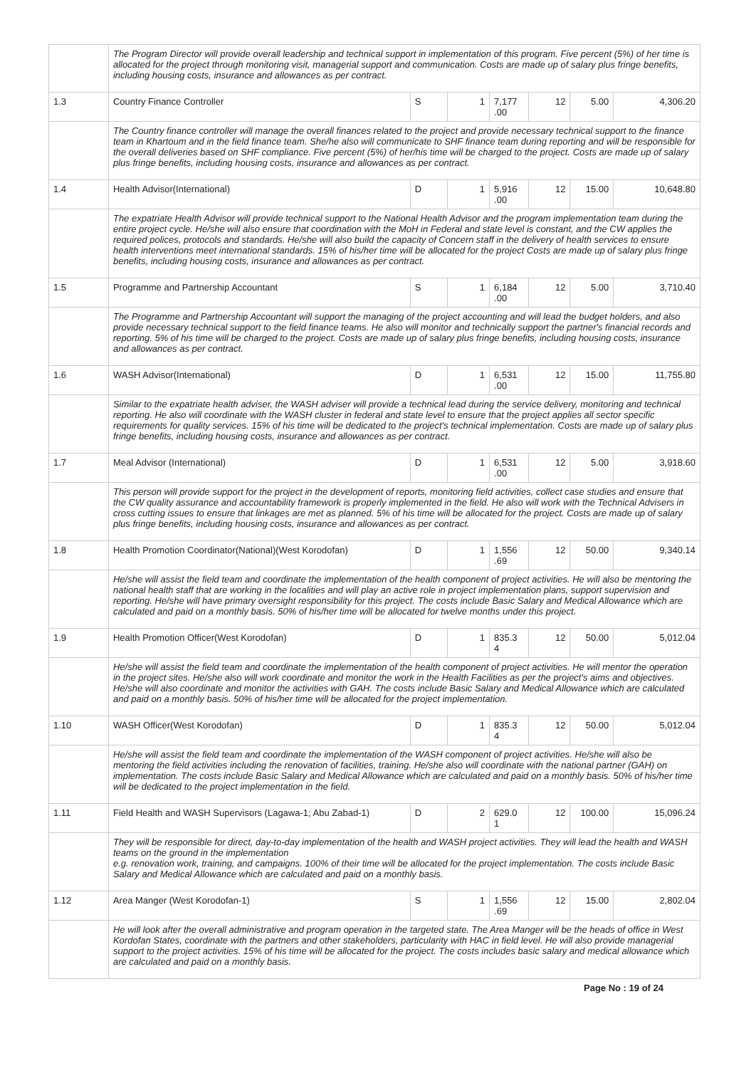| | The Program Director will provide overall leadership and technical support in implementation of this program. Five percent (5%) of her time is allocated for the project through monitoring visit, managerial support and communication. Costs are made up of salary plus fringe benefits, including housing costs, insurance and allowances as per contract. | | | | | | |
| 1.3 | Country Finance Controller | S | 1 | 7,177 .00 | 12 | 5.00 | 4,306.20 |
| | The Country finance controller will manage the overall finances related to the project and provide necessary technical support to the finance team in Khartoum and in the field finance team. She/he also will communicate to SHF finance team during reporting and will be responsible for the overall deliveries based on SHF compliance. Five percent (5%) of her/his time will be charged to the project. Costs are made up of salary plus fringe benefits, including housing costs, insurance and allowances as per contract. | | | | | | |
| 1.4 | Health Advisor(International) | D | 1 | 5,916 .00 | 12 | 15.00 | 10,648.80 |
| | The expatriate Health Advisor will provide technical support to the National Health Advisor and the program implementation team during the entire project cycle. He/she will also ensure that coordination with the MoH in Federal and state level is constant, and the CW applies the required polices, protocols and standards. He/she will also build the capacity of Concern staff in the delivery of health services to ensure health interventions meet international standards. 15% of his/her time will be allocated for the project Costs are made up of salary plus fringe benefits, including housing costs, insurance and allowances as per contract. | | | | | | |
| 1.5 | Programme and Partnership Accountant | S | 1 | 6,184 .00 | 12 | 5.00 | 3,710.40 |
| | The Programme and Partnership Accountant will support the managing of the project accounting and will lead the budget holders, and also provide necessary technical support to the field finance teams. He also will monitor and technically support the partner's financial records and reporting. 5% of his time will be charged to the project. Costs are made up of salary plus fringe benefits, including housing costs, insurance and allowances as per contract. | | | | | | |
| 1.6 | WASH Advisor(International) | D | 1 | 6,531 .00 | 12 | 15.00 | 11,755.80 |
| | Similar to the expatriate health adviser, the WASH adviser will provide a technical lead during the service delivery, monitoring and technical reporting. He also will coordinate with the WASH cluster in federal and state level to ensure that the project applies all sector specific requirements for quality services. 15% of his time will be dedicated to the project's technical implementation. Costs are made up of salary plus fringe benefits, including housing costs, insurance and allowances as per contract. | | | | | | |
| 1.7 | Meal Advisor (International) | D | 1 | 6,531 .00 | 12 | 5.00 | 3,918.60 |
| | This person will provide support for the project in the development of reports, monitoring field activities, collect case studies and ensure that the CW quality assurance and accountability framework is properly implemented in the field. He also will work with the Technical Advisers in cross cutting issues to ensure that linkages are met as planned. 5% of his time will be allocated for the project. Costs are made up of salary plus fringe benefits, including housing costs, insurance and allowances as per contract. | | | | | | |
| 1.8 | Health Promotion Coordinator(National)(West Korodofan) | D | 1 | 1,556 .69 | 12 | 50.00 | 9,340.14 |
| | He/she will assist the field team and coordinate the implementation of the health component of project activities. He will also be mentoring the national health staff that are working in the localities and will play an active role in project implementation plans, support supervision and reporting. He/she will have primary oversight responsibility for this project. The costs include Basic Salary and Medical Allowance which are calculated and paid on a monthly basis. 50% of his/her time will be allocated for twelve months under this project. | | | | | | |
| 1.9 | Health Promotion Officer(West Korodofan) | D | 1 | 835.3 4 | 12 | 50.00 | 5,012.04 |
| | He/she will assist the field team and coordinate the implementation of the health component of project activities. He will mentor the operation in the project sites. He/she also will work coordinate and monitor the work in the Health Facilities as per the project's aims and objectives. He/she will also coordinate and monitor the activities with GAH. The costs include Basic Salary and Medical Allowance which are calculated and paid on a monthly basis. 50% of his/her time will be allocated for the project implementation. | | | | | | |
| 1.10 | WASH Officer(West Korodofan) | D | 1 | 835.3 4 | 12 | 50.00 | 5,012.04 |
| | He/she will assist the field team and coordinate the implementation of the WASH component of project activities. He/she will also be mentoring the field activities including the renovation of facilities, training. He/she also will coordinate with the national partner (GAH) on implementation. The costs include Basic Salary and Medical Allowance which are calculated and paid on a monthly basis. 50% of his/her time will be dedicated to the project implementation in the field. | | | | | | |
| 1.11 | Field Health and WASH Supervisors (Lagawa-1; Abu Zabad-1) | D | 2 | 629.0 1 | 12 | 100.00 | 15,096.24 |
| | They will be responsible for direct, day-to-day implementation of the health and WASH project activities. They will lead the health and WASH teams on the ground in the implementation e.g. renovation work, training, and campaigns. 100% of their time will be allocated for the project implementation. The costs include Basic Salary and Medical Allowance which are calculated and paid on a monthly basis. | | | | | | |
| 1.12 | Area Manger (West Korodofan-1) | S | 1 | 1,556 .69 | 12 | 15.00 | 2,802.04 |
| | He will look after the overall administrative and program operation in the targeted state. The Area Manger will be the heads of office in West Kordofan States, coordinate with the partners and other stakeholders, particularity with HAC in field level. He will also provide managerial support to the project activities. 15% of his time will be allocated for the project. The costs includes basic salary and medical allowance which are calculated and paid on a monthly basis. | | | | | | |
Page No : 19 of 24